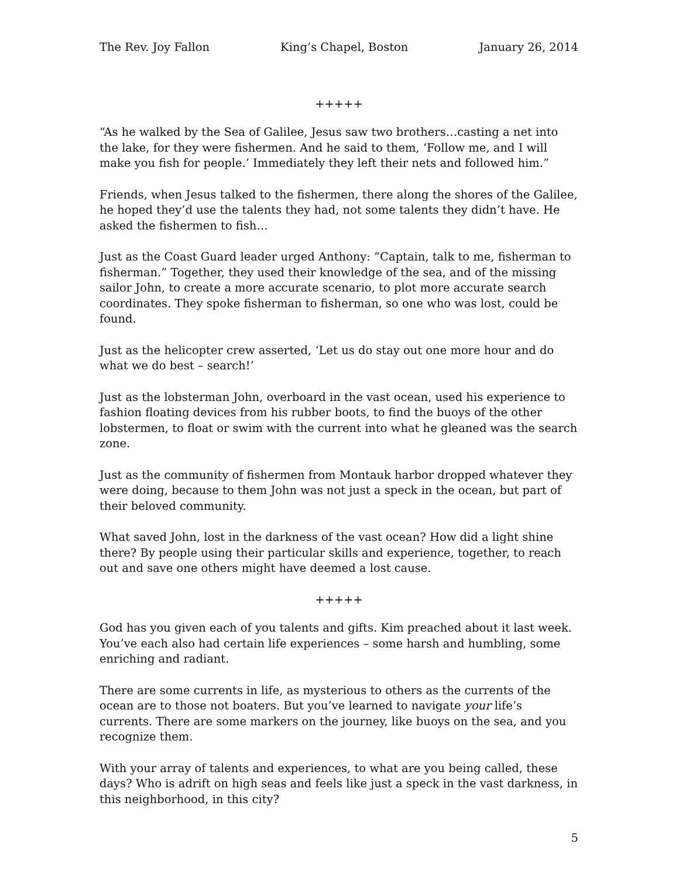The Rev. Joy Fallon King’s Chapel, Boston January 26, 2014
+++++
“As he walked by the Sea of Galilee, Jesus saw two brothers…casting a net into the lake, for they were fishermen. And he said to them, ‘Follow me, and I will make you fish for people.’ Immediately they left their nets and followed him.”
Friends, when Jesus talked to the fishermen, there along the shores of the Galilee, he hoped they’d use the talents they had, not some talents they didn’t have. He asked the fishermen to fish…
Just as the Coast Guard leader urged Anthony: “Captain, talk to me, fisherman to fisherman.” Together, they used their knowledge of the sea, and of the missing sailor John, to create a more accurate scenario, to plot more accurate search coordinates. They spoke fisherman to fisherman, so one who was lost, could be found.
Just as the helicopter crew asserted, ‘Let us do stay out one more hour and do what we do best – search!’
Just as the lobsterman John, overboard in the vast ocean, used his experience to fashion floating devices from his rubber boots, to find the buoys of the other lobstermen, to float or swim with the current into what he gleaned was the search zone.
Just as the community of fishermen from Montauk harbor dropped whatever they were doing, because to them John was not just a speck in the ocean, but part of their beloved community.
What saved John, lost in the darkness of the vast ocean? How did a light shine there? By people using their particular skills and experience, together, to reach out and save one others might have deemed a lost cause.
+++++
God has you given each of you talents and gifts. Kim preached about it last week. You’ve each also had certain life experiences – some harsh and humbling, some enriching and radiant.
There are some currents in life, as mysterious to others as the currents of the ocean are to those not boaters. But you’ve learned to navigate your life’s currents. There are some markers on the journey, like buoys on the sea, and you recognize them.
With your array of talents and experiences, to what are you being called, these days? Who is adrift on high seas and feels like just a speck in the vast darkness, in this neighborhood, in this city?
5